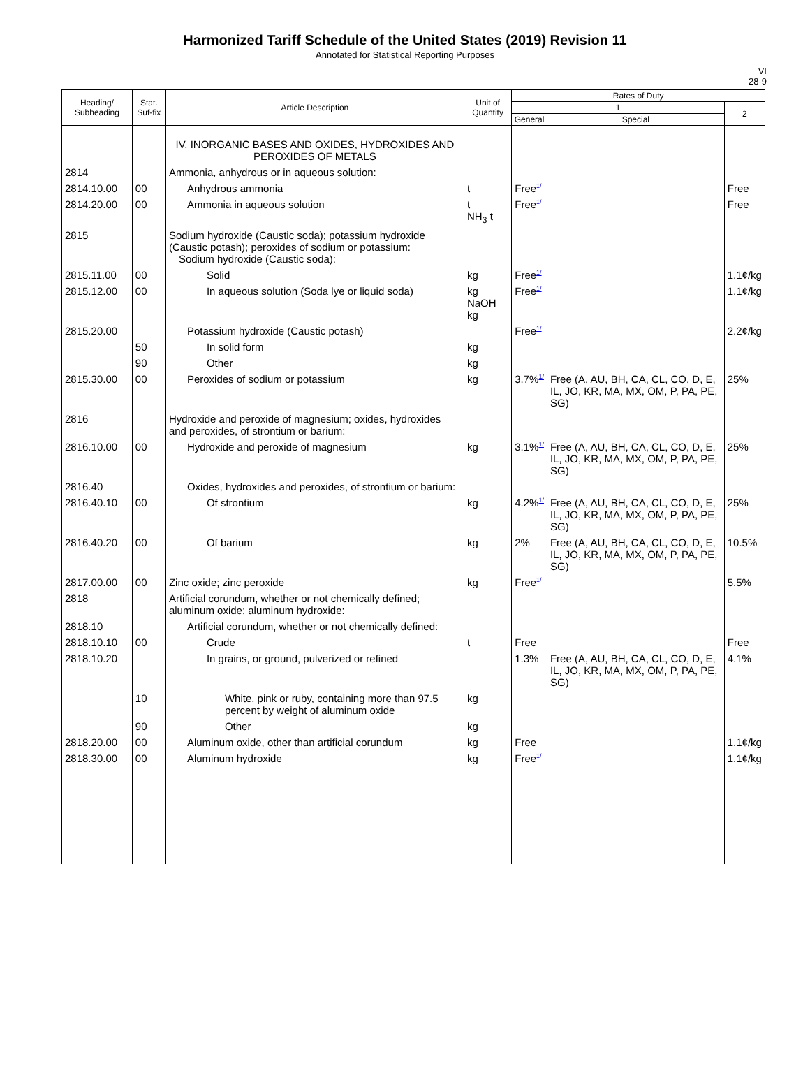Harmonized Tariff Schedule of the United States (2019) Revision 11
Annotated for Statistical Reporting Purposes
VI
28-9
| Heading/ Subheading | Stat. Suf-fix | Article Description | Unit of Quantity | Rates of Duty | | |
| --- | --- | --- | --- | --- | --- | --- |
| | | | | 1 | | 2 |
| | | | | General | Special | |
| | | IV. INORGANIC BASES AND OXIDES, HYDROXIDES AND PEROXIDES OF METALS | | | | |
| 2814 | | Ammonia, anhydrous or in aqueous solution: | | | | |
| 2814.10.00 | 00 | Anhydrous ammonia | t | Free<sup>1/</sup> | | Free |
| 2814.20.00 | 00 | Ammonia in aqueous solution | t NH<sub>3</sub> t | Free<sup>1/</sup> | | Free |
| 2815 | | Sodium hydroxide (Caustic soda); potassium hydroxide (Caustic potash); peroxides of sodium or potassium: Sodium hydroxide (Caustic soda): | | | | |
| 2815.11.00 | 00 | Solid | kg | Free<sup>1/</sup> | | 1.1¢/kg |
| 2815.12.00 | 00 | In aqueous solution (Soda lye or liquid soda) | kg NaOH kg | Free<sup>1/</sup> | | 1.1¢/kg |
| 2815.20.00 | | Potassium hydroxide (Caustic potash) | | Free<sup>1/</sup> | | 2.2¢/kg |
| | 50 | In solid form | kg | | | |
| | 90 | Other | kg | | | |
| 2815.30.00 | 00 | Peroxides of sodium or potassium | kg | 3.7%<sup>1/</sup> | Free (A, AU, BH, CA, CL, CO, D, E, IL, JO, KR, MA, MX, OM, P, PA, PE, SG) | 25% |
| 2816 | | Hydroxide and peroxide of magnesium; oxides, hydroxides and peroxides, of strontium or barium: | | | | |
| 2816.10.00 | 00 | Hydroxide and peroxide of magnesium | kg | 3.1%<sup>1/</sup> | Free (A, AU, BH, CA, CL, CO, D, E, IL, JO, KR, MA, MX, OM, P, PA, PE, SG) | 25% |
| 2816.40 | | Oxides, hydroxides and peroxides, of strontium or barium: | | | | |
| 2816.40.10 | 00 | Of strontium | kg | 4.2%<sup>1/</sup> | Free (A, AU, BH, CA, CL, CO, D, E, IL, JO, KR, MA, MX, OM, P, PA, PE, SG) | 25% |
| 2816.40.20 | 00 | Of barium | kg | 2% | Free (A, AU, BH, CA, CL, CO, D, E, IL, JO, KR, MA, MX, OM, P, PA, PE, SG) | 10.5% |
| 2817.00.00 | 00 | Zinc oxide; zinc peroxide | kg | Free<sup>1/</sup> | | 5.5% |
| 2818 | | Artificial corundum, whether or not chemically defined; aluminum oxide; aluminum hydroxide: | | | | |
| 2818.10 | | Artificial corundum, whether or not chemically defined: | | | | |
| 2818.10.10 | 00 | Crude | t | Free | | Free |
| 2818.10.20 | | In grains, or ground, pulverized or refined | | 1.3% | Free (A, AU, BH, CA, CL, CO, D, E, IL, JO, KR, MA, MX, OM, P, PA, PE, SG) | 4.1% |
| | 10 | White, pink or ruby, containing more than 97.5 percent by weight of aluminum oxide | kg | | | |
| | 90 | Other | kg | | | |
| 2818.20.00 | 00 | Aluminum oxide, other than artificial corundum | kg | Free | | 1.1¢/kg |
| 2818.30.00 | 00 | Aluminum hydroxide | kg | Free<sup>1/</sup> | | 1.1¢/kg |